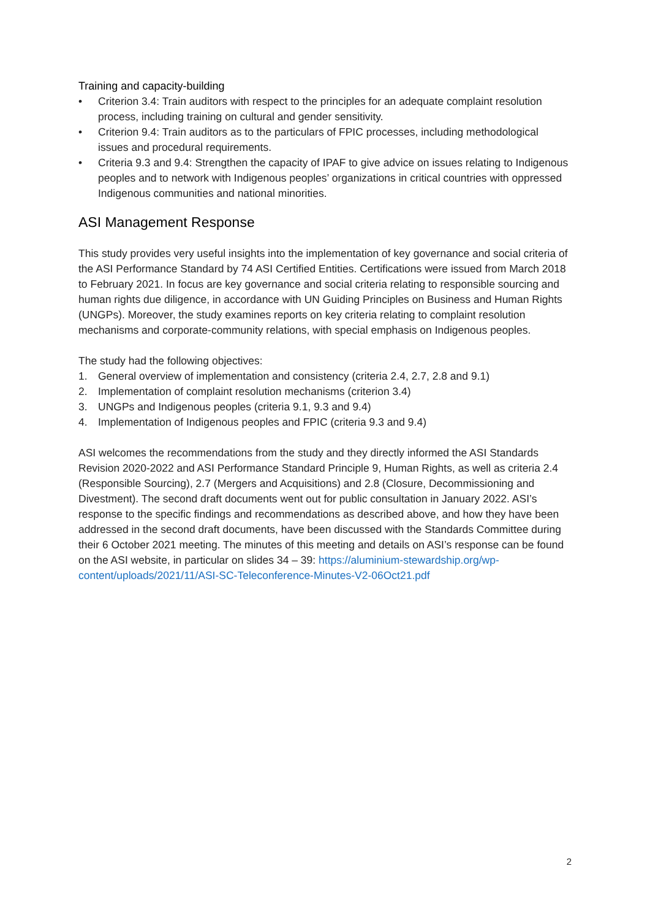Training and capacity-building
• Criterion 3.4: Train auditors with respect to the principles for an adequate complaint resolution process, including training on cultural and gender sensitivity.
• Criterion 9.4: Train auditors as to the particulars of FPIC processes, including methodological issues and procedural requirements.
• Criteria 9.3 and 9.4: Strengthen the capacity of IPAF to give advice on issues relating to Indigenous peoples and to network with Indigenous peoples’ organizations in critical countries with oppressed Indigenous communities and national minorities.
ASI Management Response
This study provides very useful insights into the implementation of key governance and social criteria of the ASI Performance Standard by 74 ASI Certified Entities. Certifications were issued from March 2018 to February 2021. In focus are key governance and social criteria relating to responsible sourcing and human rights due diligence, in accordance with UN Guiding Principles on Business and Human Rights (UNGPs). Moreover, the study examines reports on key criteria relating to complaint resolution mechanisms and corporate-community relations, with special emphasis on Indigenous peoples.
The study had the following objectives:
1. General overview of implementation and consistency (criteria 2.4, 2.7, 2.8 and 9.1)
2. Implementation of complaint resolution mechanisms (criterion 3.4)
3. UNGPs and Indigenous peoples (criteria 9.1, 9.3 and 9.4)
4. Implementation of Indigenous peoples and FPIC (criteria 9.3 and 9.4)
ASI welcomes the recommendations from the study and they directly informed the ASI Standards Revision 2020-2022 and ASI Performance Standard Principle 9, Human Rights, as well as criteria 2.4 (Responsible Sourcing), 2.7 (Mergers and Acquisitions) and 2.8 (Closure, Decommissioning and Divestment). The second draft documents went out for public consultation in January 2022. ASI’s response to the specific findings and recommendations as described above, and how they have been addressed in the second draft documents, have been discussed with the Standards Committee during their 6 October 2021 meeting. The minutes of this meeting and details on ASI’s response can be found on the ASI website, in particular on slides 34 – 39: https://aluminium-stewardship.org/wp-content/uploads/2021/11/ASI-SC-Teleconference-Minutes-V2-06Oct21.pdf
2